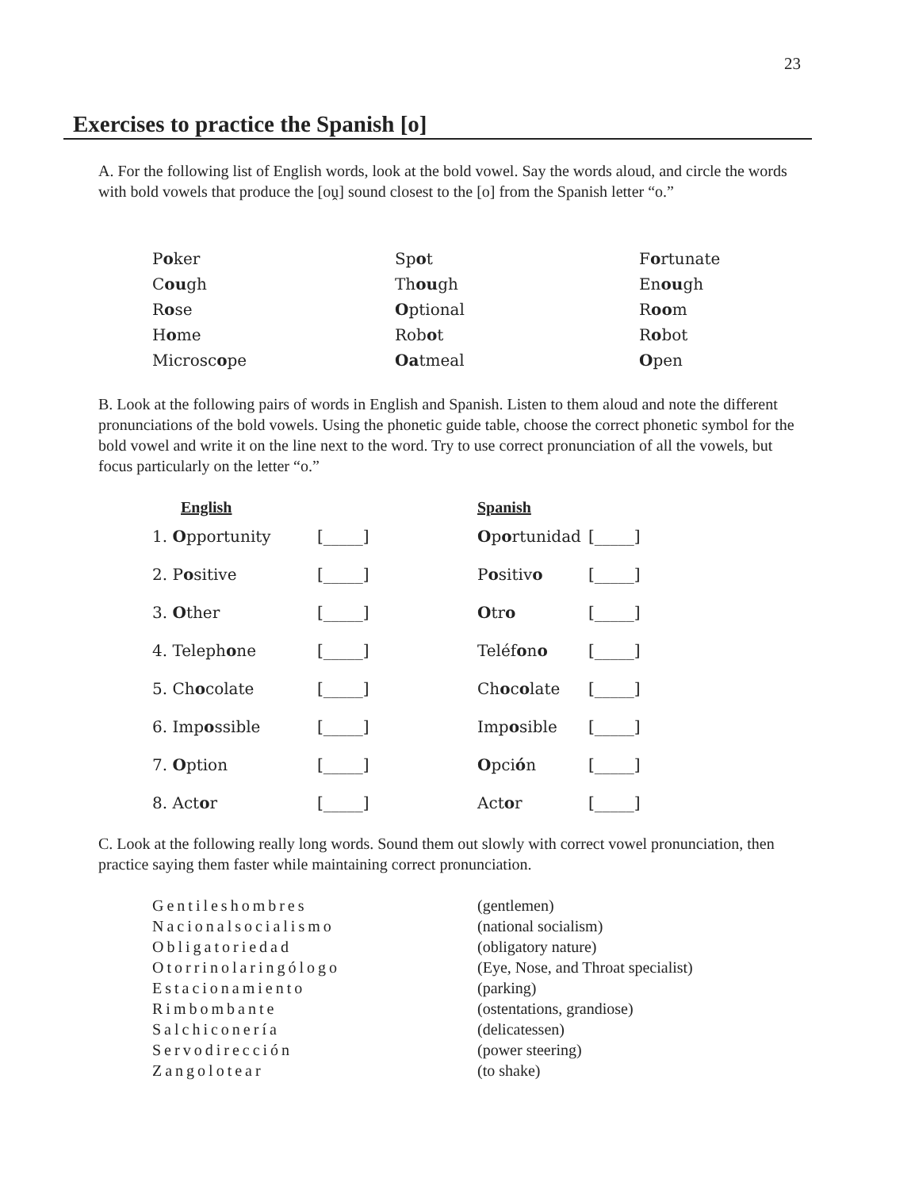23
Exercises to practice the Spanish [o]
A. For the following list of English words, look at the bold vowel. Say the words aloud, and circle the words with bold vowels that produce the [oṷ] sound closest to the [o] from the Spanish letter “o.”
| P o ker | Sp o t | F o rtunate |
| C ou gh | Th ou gh | En ou gh |
| R o se | O ptional | R oo m |
| H o me | Rob o t | R o bot |
| Microsc o pe | Oa tmeal | O pen |
B. Look at the following pairs of words in English and Spanish. Listen to them aloud and note the different pronunciations of the bold vowels. Using the phonetic guide table, choose the correct phonetic symbol for the bold vowel and write it on the line next to the word. Try to use correct pronunciation of all the vowels, but focus particularly on the letter “o.”
| English | | Spanish | |
| --- | --- | --- | --- |
| 1. O pportunity | [_____] | O p o rtunidad | [_____] |
| 2. P o sitive | [_____] | P o sitiv o | [_____] |
| 3. O ther | [_____] | O tr o | [_____] |
| 4. Teleph o ne | [_____] | Teléf o n o | [_____] |
| 5. Ch o colate | [_____] | Ch o c o late | [_____] |
| 6. Imp o ssible | [_____] | Imp o sible | [_____] |
| 7. O ption | [_____] | O pci ó n | [_____] |
| 8. Act o r | [_____] | Act o r | [_____] |
C. Look at the following really long words. Sound them out slowly with correct vowel pronunciation, then practice saying them faster while maintaining correct pronunciation.
| Gentileshombres | (gentlemen) |
| Nacionalsocialismo | (national socialism) |
| Obligatoriedad | (obligatory nature) |
| Otorrinolaringólogo | (Eye, Nose, and Throat specialist) |
| Estacionamiento | (parking) |
| Rimbombante | (ostentations, grandiose) |
| Salchiconería | (delicatessen) |
| Servodirección | (power steering) |
| Zangolotear | (to shake) |